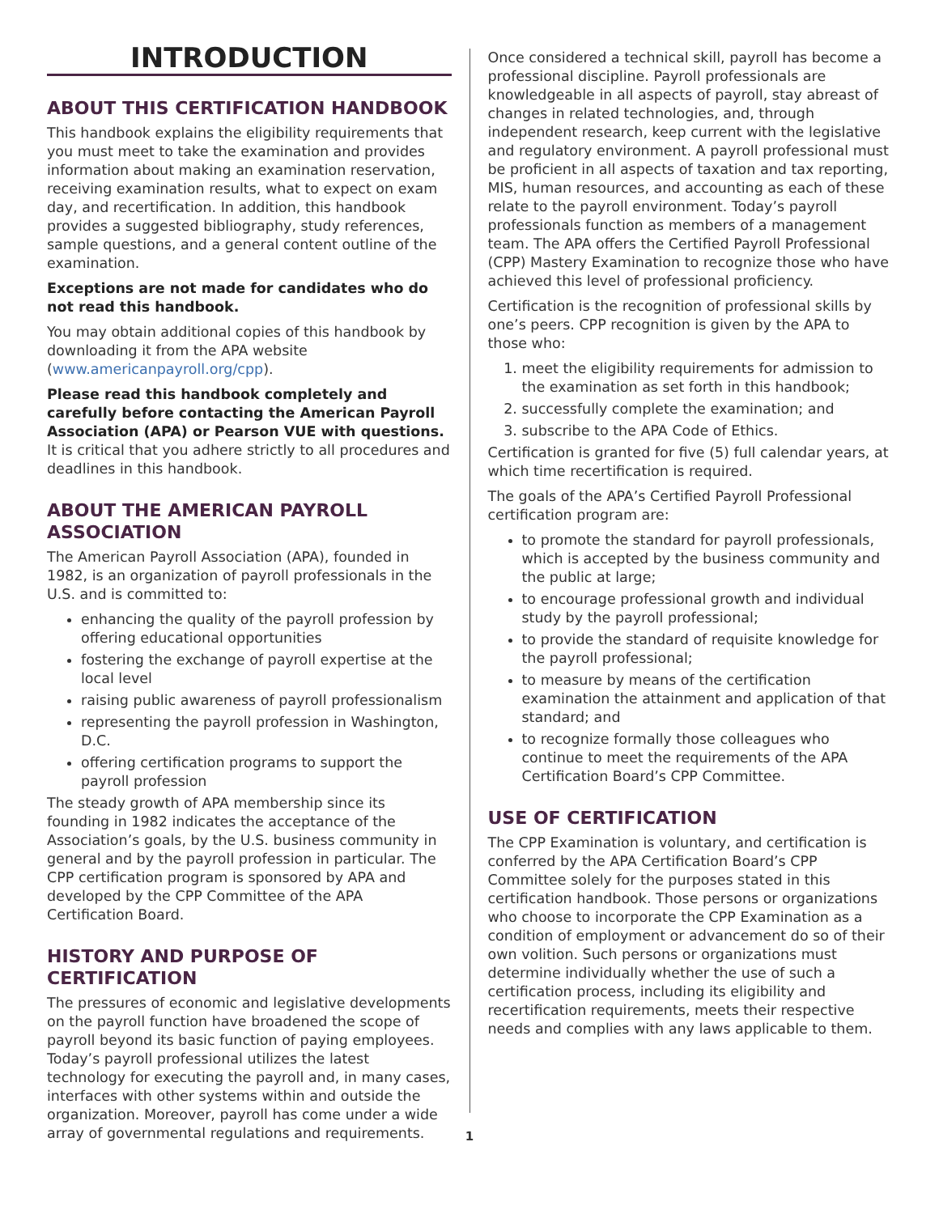INTRODUCTION
ABOUT THIS CERTIFICATION HANDBOOK
This handbook explains the eligibility requirements that you must meet to take the examination and provides information about making an examination reservation, receiving examination results, what to expect on exam day, and recertification. In addition, this handbook provides a suggested bibliography, study references, sample questions, and a general content outline of the examination.
Exceptions are not made for candidates who do not read this handbook.
You may obtain additional copies of this handbook by downloading it from the APA website (www.americanpayroll.org/cpp).
Please read this handbook completely and carefully before contacting the American Payroll Association (APA) or Pearson VUE with questions. It is critical that you adhere strictly to all procedures and deadlines in this handbook.
ABOUT THE AMERICAN PAYROLL ASSOCIATION
The American Payroll Association (APA), founded in 1982, is an organization of payroll professionals in the U.S. and is committed to:
enhancing the quality of the payroll profession by offering educational opportunities
fostering the exchange of payroll expertise at the local level
raising public awareness of payroll professionalism
representing the payroll profession in Washington, D.C.
offering certification programs to support the payroll profession
The steady growth of APA membership since its founding in 1982 indicates the acceptance of the Association’s goals, by the U.S. business community in general and by the payroll profession in particular. The CPP certification program is sponsored by APA and developed by the CPP Committee of the APA Certification Board.
HISTORY AND PURPOSE OF CERTIFICATION
The pressures of economic and legislative developments on the payroll function have broadened the scope of payroll beyond its basic function of paying employees. Today’s payroll professional utilizes the latest technology for executing the payroll and, in many cases, interfaces with other systems within and outside the organization. Moreover, payroll has come under a wide array of governmental regulations and requirements.
Once considered a technical skill, payroll has become a professional discipline. Payroll professionals are knowledgeable in all aspects of payroll, stay abreast of changes in related technologies, and, through independent research, keep current with the legislative and regulatory environment. A payroll professional must be proficient in all aspects of taxation and tax reporting, MIS, human resources, and accounting as each of these relate to the payroll environment. Today’s payroll professionals function as members of a management team. The APA offers the Certified Payroll Professional (CPP) Mastery Examination to recognize those who have achieved this level of professional proficiency.
Certification is the recognition of professional skills by one’s peers. CPP recognition is given by the APA to those who:
1. meet the eligibility requirements for admission to the examination as set forth in this handbook;
2. successfully complete the examination; and
3. subscribe to the APA Code of Ethics.
Certification is granted for five (5) full calendar years, at which time recertification is required.
The goals of the APA’s Certified Payroll Professional certification program are:
to promote the standard for payroll professionals, which is accepted by the business community and the public at large;
to encourage professional growth and individual study by the payroll professional;
to provide the standard of requisite knowledge for the payroll professional;
to measure by means of the certification examination the attainment and application of that standard; and
to recognize formally those colleagues who continue to meet the requirements of the APA Certification Board’s CPP Committee.
USE OF CERTIFICATION
The CPP Examination is voluntary, and certification is conferred by the APA Certification Board’s CPP Committee solely for the purposes stated in this certification handbook. Those persons or organizations who choose to incorporate the CPP Examination as a condition of employment or advancement do so of their own volition. Such persons or organizations must determine individually whether the use of such a certification process, including its eligibility and recertification requirements, meets their respective needs and complies with any laws applicable to them.
1